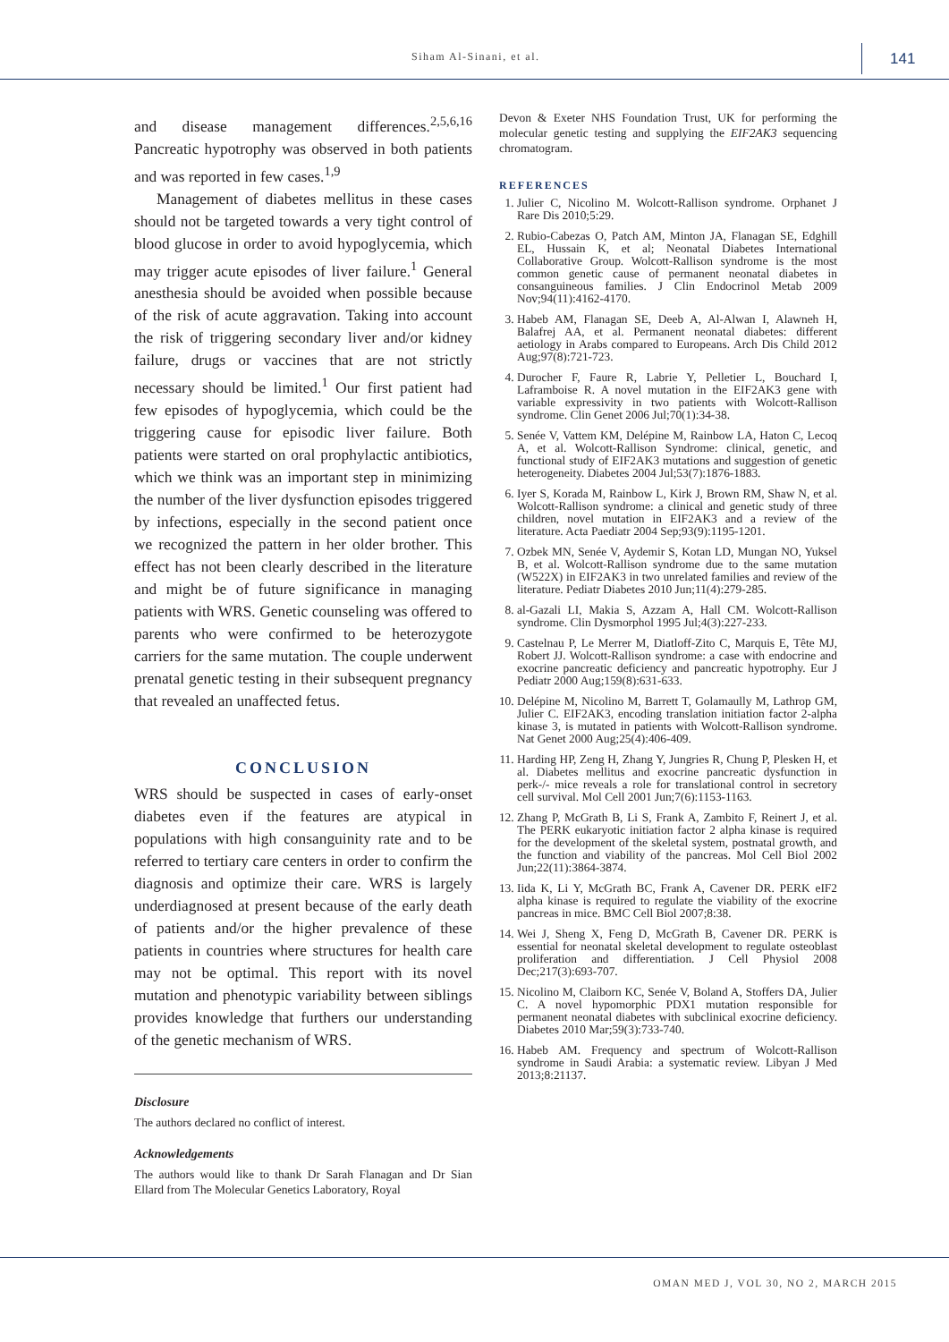Siham Al-Sinani, et al. 141
and disease management differences.<sup>2,5,6,16</sup> Pancreatic hypotrophy was observed in both patients and was reported in few cases.<sup>1,9</sup>
Management of diabetes mellitus in these cases should not be targeted towards a very tight control of blood glucose in order to avoid hypoglycemia, which may trigger acute episodes of liver failure.<sup>1</sup> General anesthesia should be avoided when possible because of the risk of acute aggravation. Taking into account the risk of triggering secondary liver and/or kidney failure, drugs or vaccines that are not strictly necessary should be limited.<sup>1</sup> Our first patient had few episodes of hypoglycemia, which could be the triggering cause for episodic liver failure. Both patients were started on oral prophylactic antibiotics, which we think was an important step in minimizing the number of the liver dysfunction episodes triggered by infections, especially in the second patient once we recognized the pattern in her older brother. This effect has not been clearly described in the literature and might be of future significance in managing patients with WRS. Genetic counseling was offered to parents who were confirmed to be heterozygote carriers for the same mutation. The couple underwent prenatal genetic testing in their subsequent pregnancy that revealed an unaffected fetus.
CONCLUSION
WRS should be suspected in cases of early-onset diabetes even if the features are atypical in populations with high consanguinity rate and to be referred to tertiary care centers in order to confirm the diagnosis and optimize their care. WRS is largely underdiagnosed at present because of the early death of patients and/or the higher prevalence of these patients in countries where structures for health care may not be optimal. This report with its novel mutation and phenotypic variability between siblings provides knowledge that furthers our understanding of the genetic mechanism of WRS.
Disclosure
The authors declared no conflict of interest.
Acknowledgements
The authors would like to thank Dr Sarah Flanagan and Dr Sian Ellard from The Molecular Genetics Laboratory, Royal
Devon & Exeter NHS Foundation Trust, UK for performing the molecular genetic testing and supplying the EIF2AK3 sequencing chromatogram.
REFERENCES
1. Julier C, Nicolino M. Wolcott-Rallison syndrome. Orphanet J Rare Dis 2010;5:29.
2. Rubio-Cabezas O, Patch AM, Minton JA, Flanagan SE, Edghill EL, Hussain K, et al; Neonatal Diabetes International Collaborative Group. Wolcott-Rallison syndrome is the most common genetic cause of permanent neonatal diabetes in consanguineous families. J Clin Endocrinol Metab 2009 Nov;94(11):4162-4170.
3. Habeb AM, Flanagan SE, Deeb A, Al-Alwan I, Alawneh H, Balafrej AA, et al. Permanent neonatal diabetes: different aetiology in Arabs compared to Europeans. Arch Dis Child 2012 Aug;97(8):721-723.
4. Durocher F, Faure R, Labrie Y, Pelletier L, Bouchard I, Laframboise R. A novel mutation in the EIF2AK3 gene with variable expressivity in two patients with Wolcott-Rallison syndrome. Clin Genet 2006 Jul;70(1):34-38.
5. Senée V, Vattem KM, Delépine M, Rainbow LA, Haton C, Lecoq A, et al. Wolcott-Rallison Syndrome: clinical, genetic, and functional study of EIF2AK3 mutations and suggestion of genetic heterogeneity. Diabetes 2004 Jul;53(7):1876-1883.
6. Iyer S, Korada M, Rainbow L, Kirk J, Brown RM, Shaw N, et al. Wolcott-Rallison syndrome: a clinical and genetic study of three children, novel mutation in EIF2AK3 and a review of the literature. Acta Paediatr 2004 Sep;93(9):1195-1201.
7. Ozbek MN, Senée V, Aydemir S, Kotan LD, Mungan NO, Yuksel B, et al. Wolcott-Rallison syndrome due to the same mutation (W522X) in EIF2AK3 in two unrelated families and review of the literature. Pediatr Diabetes 2010 Jun;11(4):279-285.
8. al-Gazali LI, Makia S, Azzam A, Hall CM. Wolcott-Rallison syndrome. Clin Dysmorphol 1995 Jul;4(3):227-233.
9. Castelnau P, Le Merrer M, Diatloff-Zito C, Marquis E, Tête MJ, Robert JJ. Wolcott-Rallison syndrome: a case with endocrine and exocrine pancreatic deficiency and pancreatic hypotrophy. Eur J Pediatr 2000 Aug;159(8):631-633.
10. Delépine M, Nicolino M, Barrett T, Golamaully M, Lathrop GM, Julier C. EIF2AK3, encoding translation initiation factor 2-alpha kinase 3, is mutated in patients with Wolcott-Rallison syndrome. Nat Genet 2000 Aug;25(4):406-409.
11. Harding HP, Zeng H, Zhang Y, Jungries R, Chung P, Plesken H, et al. Diabetes mellitus and exocrine pancreatic dysfunction in perk-/- mice reveals a role for translational control in secretory cell survival. Mol Cell 2001 Jun;7(6):1153-1163.
12. Zhang P, McGrath B, Li S, Frank A, Zambito F, Reinert J, et al. The PERK eukaryotic initiation factor 2 alpha kinase is required for the development of the skeletal system, postnatal growth, and the function and viability of the pancreas. Mol Cell Biol 2002 Jun;22(11):3864-3874.
13. Iida K, Li Y, McGrath BC, Frank A, Cavener DR. PERK eIF2 alpha kinase is required to regulate the viability of the exocrine pancreas in mice. BMC Cell Biol 2007;8:38.
14. Wei J, Sheng X, Feng D, McGrath B, Cavener DR. PERK is essential for neonatal skeletal development to regulate osteoblast proliferation and differentiation. J Cell Physiol 2008 Dec;217(3):693-707.
15. Nicolino M, Claiborn KC, Senée V, Boland A, Stoffers DA, Julier C. A novel hypomorphic PDX1 mutation responsible for permanent neonatal diabetes with subclinical exocrine deficiency. Diabetes 2010 Mar;59(3):733-740.
16. Habeb AM. Frequency and spectrum of Wolcott-Rallison syndrome in Saudi Arabia: a systematic review. Libyan J Med 2013;8:21137.
OMAN MED J, VOL 30, NO 2, MARCH 2015